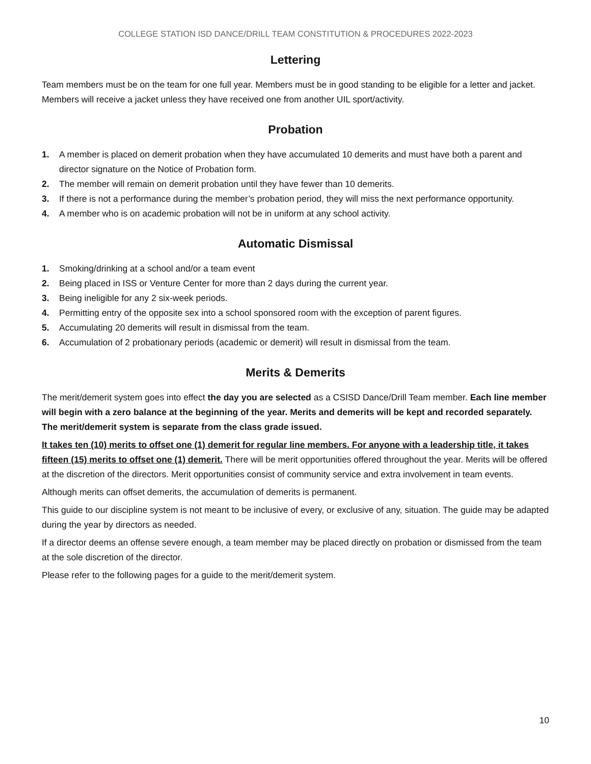COLLEGE STATION ISD DANCE/DRILL TEAM CONSTITUTION & PROCEDURES 2022-2023
Lettering
Team members must be on the team for one full year. Members must be in good standing to be eligible for a letter and jacket. Members will receive a jacket unless they have received one from another UIL sport/activity.
Probation
1. A member is placed on demerit probation when they have accumulated 10 demerits and must have both a parent and director signature on the Notice of Probation form.
2. The member will remain on demerit probation until they have fewer than 10 demerits.
3. If there is not a performance during the member’s probation period, they will miss the next performance opportunity.
4. A member who is on academic probation will not be in uniform at any school activity.
Automatic Dismissal
1. Smoking/drinking at a school and/or a team event
2. Being placed in ISS or Venture Center for more than 2 days during the current year.
3. Being ineligible for any 2 six-week periods.
4. Permitting entry of the opposite sex into a school sponsored room with the exception of parent figures.
5. Accumulating 20 demerits will result in dismissal from the team.
6. Accumulation of 2 probationary periods (academic or demerit) will result in dismissal from the team.
Merits & Demerits
The merit/demerit system goes into effect the day you are selected as a CSISD Dance/Drill Team member. Each line member will begin with a zero balance at the beginning of the year. Merits and demerits will be kept and recorded separately. The merit/demerit system is separate from the class grade issued.
It takes ten (10) merits to offset one (1) demerit for regular line members. For anyone with a leadership title, it takes fifteen (15) merits to offset one (1) demerit. There will be merit opportunities offered throughout the year. Merits will be offered at the discretion of the directors. Merit opportunities consist of community service and extra involvement in team events.
Although merits can offset demerits, the accumulation of demerits is permanent.
This guide to our discipline system is not meant to be inclusive of every, or exclusive of any, situation. The guide may be adapted during the year by directors as needed.
If a director deems an offense severe enough, a team member may be placed directly on probation or dismissed from the team at the sole discretion of the director.
Please refer to the following pages for a guide to the merit/demerit system.
10